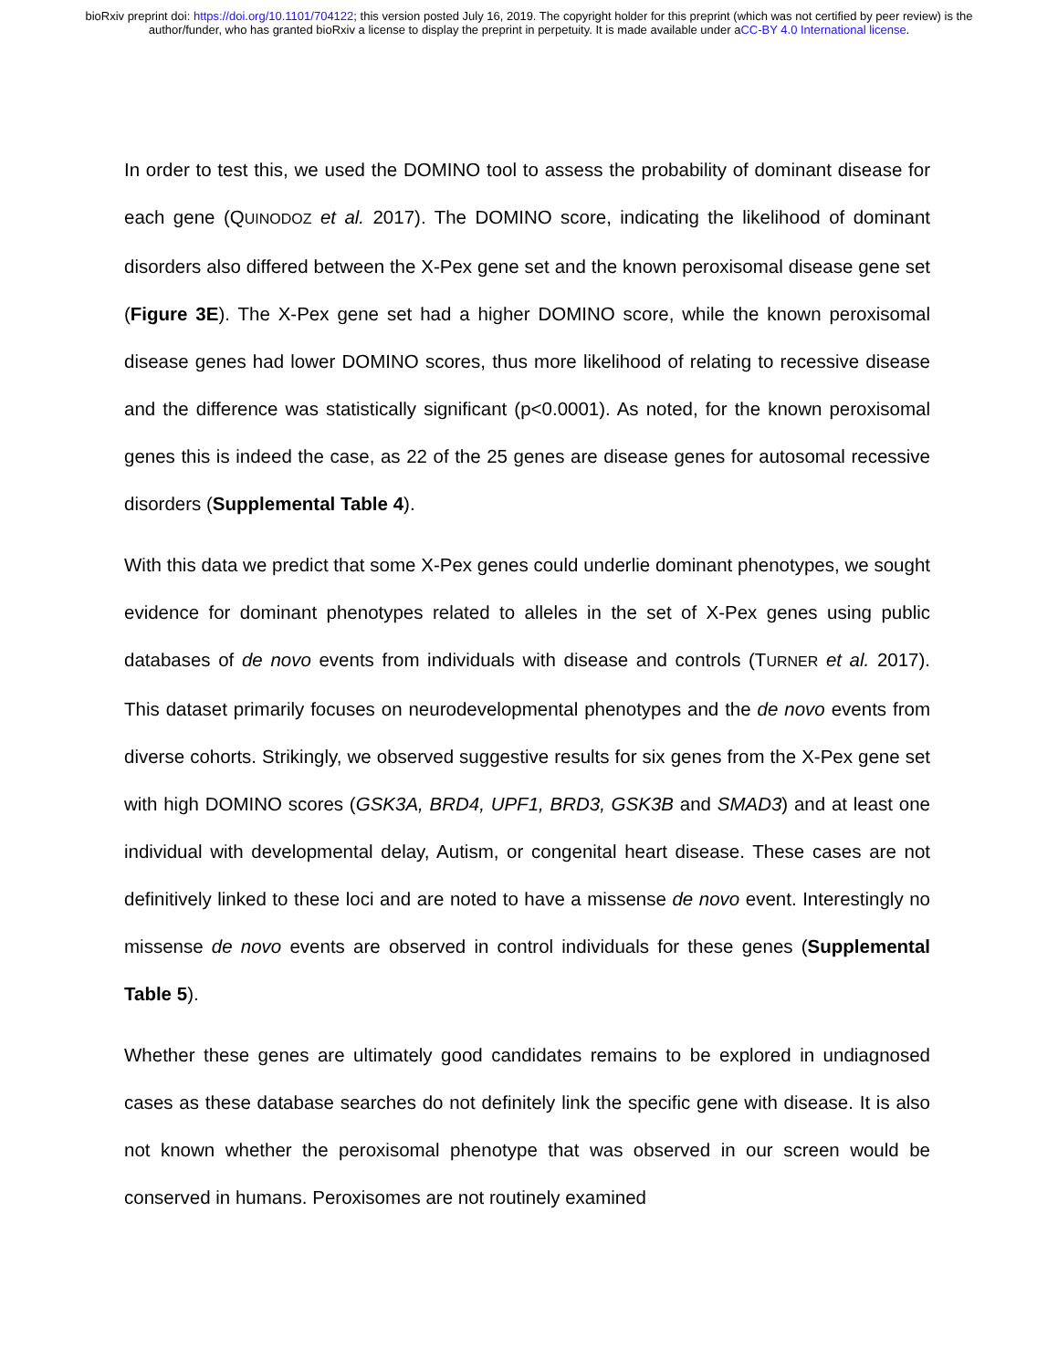bioRxiv preprint doi: https://doi.org/10.1101/704122; this version posted July 16, 2019. The copyright holder for this preprint (which was not certified by peer review) is the author/funder, who has granted bioRxiv a license to display the preprint in perpetuity. It is made available under aCC-BY 4.0 International license.
In order to test this, we used the DOMINO tool to assess the probability of dominant disease for each gene (QUINODOZ et al. 2017). The DOMINO score, indicating the likelihood of dominant disorders also differed between the X-Pex gene set and the known peroxisomal disease gene set (Figure 3E). The X-Pex gene set had a higher DOMINO score, while the known peroxisomal disease genes had lower DOMINO scores, thus more likelihood of relating to recessive disease and the difference was statistically significant (p<0.0001). As noted, for the known peroxisomal genes this is indeed the case, as 22 of the 25 genes are disease genes for autosomal recessive disorders (Supplemental Table 4).
With this data we predict that some X-Pex genes could underlie dominant phenotypes, we sought evidence for dominant phenotypes related to alleles in the set of X-Pex genes using public databases of de novo events from individuals with disease and controls (TURNER et al. 2017). This dataset primarily focuses on neurodevelopmental phenotypes and the de novo events from diverse cohorts. Strikingly, we observed suggestive results for six genes from the X-Pex gene set with high DOMINO scores (GSK3A, BRD4, UPF1, BRD3, GSK3B and SMAD3) and at least one individual with developmental delay, Autism, or congenital heart disease. These cases are not definitively linked to these loci and are noted to have a missense de novo event. Interestingly no missense de novo events are observed in control individuals for these genes (Supplemental Table 5).
Whether these genes are ultimately good candidates remains to be explored in undiagnosed cases as these database searches do not definitely link the specific gene with disease. It is also not known whether the peroxisomal phenotype that was observed in our screen would be conserved in humans. Peroxisomes are not routinely examined